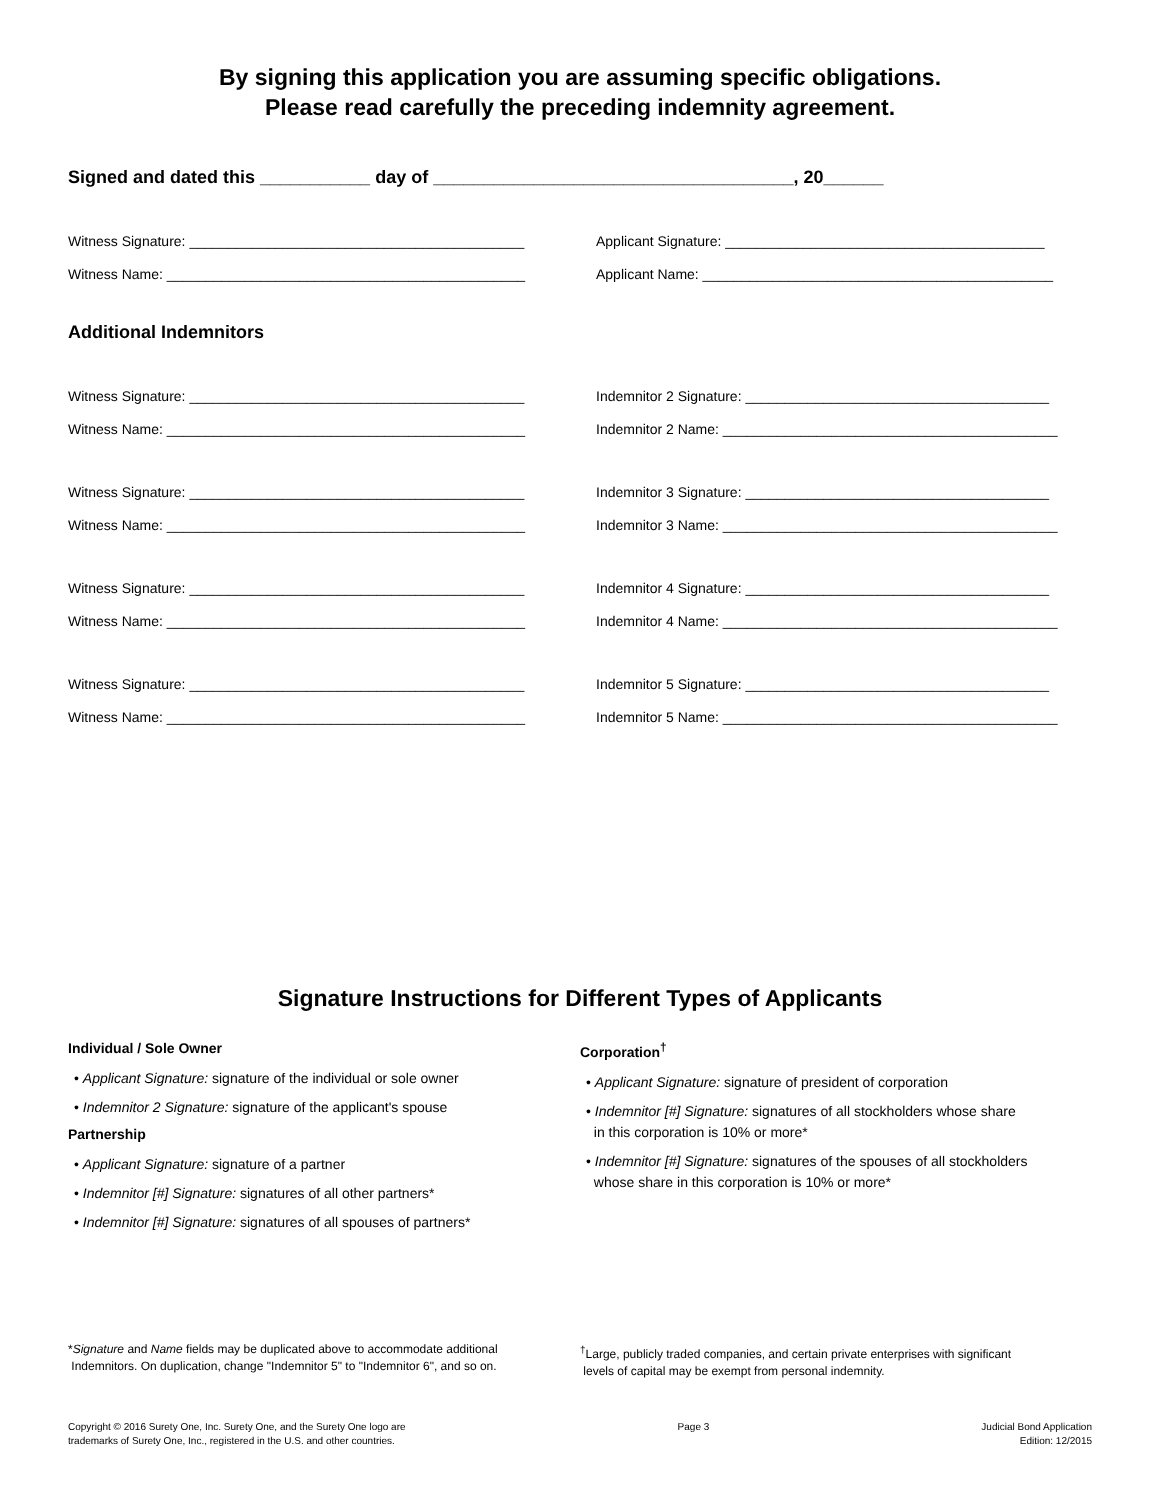By signing this application you are assuming specific obligations.
Please read carefully the preceding indemnity agreement.
Signed and dated this ___________ day of ____________________________________, 20______
Witness Signature: ___________________________________________
Applicant Signature: _________________________________________
Witness Name: ______________________________________________
Applicant Name: _____________________________________________
Additional Indemnitors
Witness Signature: ___________________________________________
Indemnitor 2 Signature: _______________________________________
Witness Name: ______________________________________________
Indemnitor 2 Name: ___________________________________________
Witness Signature: ___________________________________________
Indemnitor 3 Signature: _______________________________________
Witness Name: ______________________________________________
Indemnitor 3 Name: ___________________________________________
Witness Signature: ___________________________________________
Indemnitor 4 Signature: _______________________________________
Witness Name: ______________________________________________
Indemnitor 4 Name: ___________________________________________
Witness Signature: ___________________________________________
Indemnitor 5 Signature: _______________________________________
Witness Name: ______________________________________________
Indemnitor 5 Name: ___________________________________________
Signature Instructions for Different Types of Applicants
Individual / Sole Owner
• Applicant Signature: signature of the individual or sole owner
• Indemnitor 2 Signature: signature of the applicant's spouse
Partnership
• Applicant Signature: signature of a partner
• Indemnitor [#] Signature: signatures of all other partners*
• Indemnitor [#] Signature: signatures of all spouses of partners*
Corporation<sup>†</sup>
• Applicant Signature: signature of president of corporation
• Indemnitor [#] Signature: signatures of all stockholders whose share
in this corporation is 10% or more*
• Indemnitor [#] Signature: signatures of the spouses of all stockholders
whose share in this corporation is 10% or more*
*Signature and Name fields may be duplicated above to accommodate additional
Indemnitors. On duplication, change "Indemnitor 5" to "Indemnitor 6", and so on.
<sup>†</sup> Large, publicly traded companies, and certain private enterprises with significant
levels of capital may be exempt from personal indemnity.
Copyright © 2016 Surety One, Inc. Surety One, and the Surety One logo are
trademarks of Surety One, Inc., registered in the U.S. and other countries.
Page 3 Judicial Bond Application
Edition: 12/2015